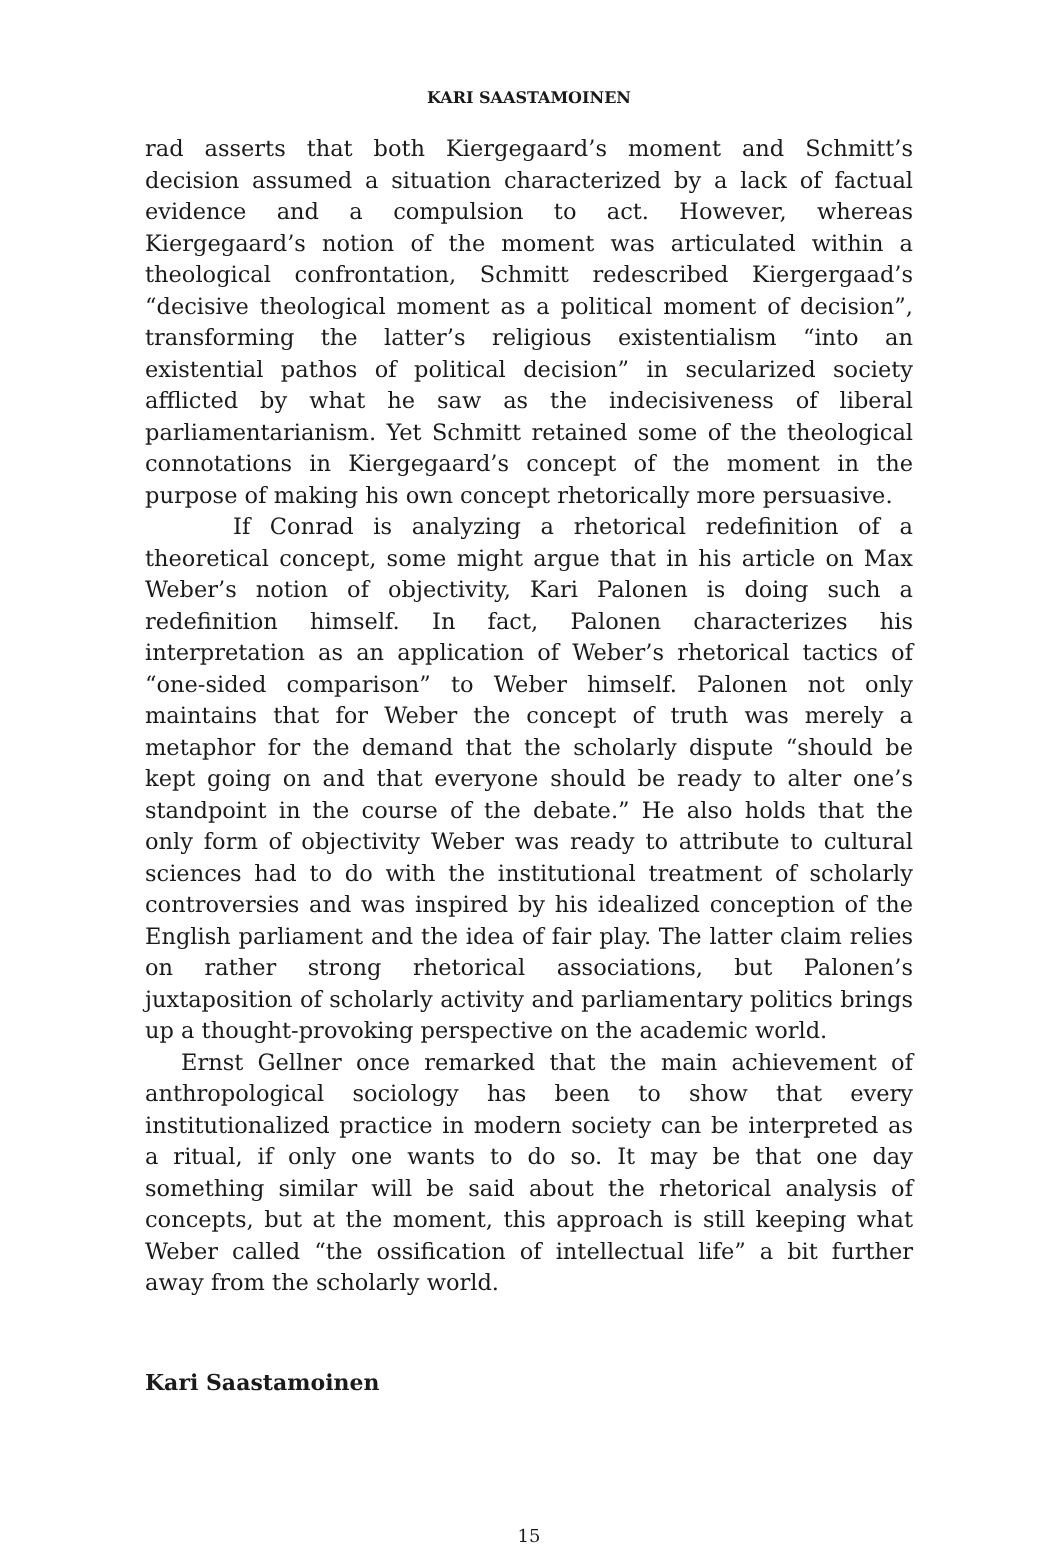KARI SAASTAMOINEN
rad asserts that both Kiergegaard’s moment and Schmitt’s decision assumed a situation characterized by a lack of factual evidence and a compulsion to act. However, whereas Kiergegaard’s notion of the moment was articulated within a theological confrontation, Schmitt redescribed Kiergergaad’s “decisive theological moment as a political moment of decision”, transforming the latter’s religious existentialism “into an existential pathos of political decision” in secularized society afflicted by what he saw as the indecisiveness of liberal parliamentarianism. Yet Schmitt retained some of the theological connotations in Kiergegaard’s concept of the moment in the purpose of making his own concept rhetorically more persuasive.
If Conrad is analyzing a rhetorical redefinition of a theoretical concept, some might argue that in his article on Max Weber’s notion of objectivity, Kari Palonen is doing such a redefinition himself. In fact, Palonen characterizes his interpretation as an application of Weber’s rhetorical tactics of “one-sided comparison” to Weber himself. Palonen not only maintains that for Weber the concept of truth was merely a metaphor for the demand that the scholarly dispute “should be kept going on and that everyone should be ready to alter one’s standpoint in the course of the debate.” He also holds that the only form of objectivity Weber was ready to attribute to cultural sciences had to do with the institutional treatment of scholarly controversies and was inspired by his idealized conception of the English parliament and the idea of fair play. The latter claim relies on rather strong rhetorical associations, but Palonen’s juxtaposition of scholarly activity and parliamentary politics brings up a thought-provoking perspective on the academic world.
Ernst Gellner once remarked that the main achievement of anthropological sociology has been to show that every institutionalized practice in modern society can be interpreted as a ritual, if only one wants to do so. It may be that one day something similar will be said about the rhetorical analysis of concepts, but at the moment, this approach is still keeping what Weber called “the ossification of intellectual life” a bit further away from the scholarly world.
Kari Saastamoinen
15